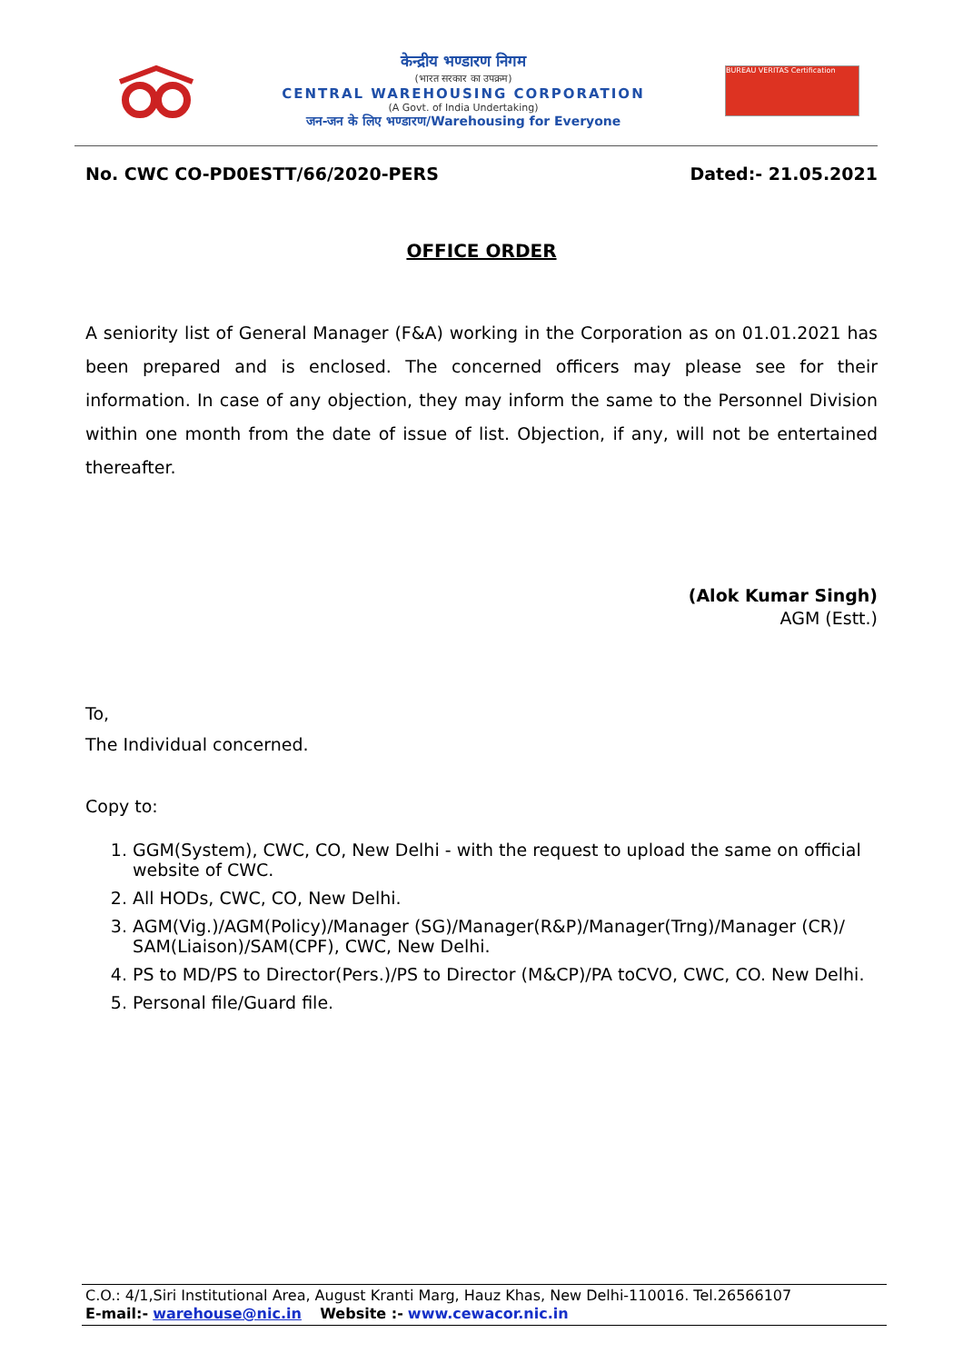केन्द्रीय भण्डारण निगम
(भारत सरकार का उपक्रम)
CENTRAL WAREHOUSING CORPORATION
(A Govt. of India Undertaking)
जन-जन के लिए भण्डारण/Warehousing for Everyone
BUREAU VERITAS Certification
No. CWC CO-PD0ESTT/66/2020-PERS Dated:- 21.05.2021
OFFICE ORDER
A seniority list of General Manager (F&A) working in the Corporation as on 01.01.2021 has been prepared and is enclosed. The concerned officers may please see for their information. In case of any objection, they may inform the same to the Personnel Division within one month from the date of issue of list. Objection, if any, will not be entertained thereafter.
(Alok Kumar Singh)
AGM (Estt.)
To,
The Individual concerned.
Copy to:
1. GGM(System), CWC, CO, New Delhi - with the request to upload the same on official website of CWC.
2. All HODs, CWC, CO, New Delhi.
3. AGM(Vig.)/AGM(Policy)/Manager (SG)/Manager(R&P)/Manager(Trng)/Manager (CR)/ SAM(Liaison)/SAM(CPF), CWC, New Delhi.
4. PS to MD/PS to Director(Pers.)/PS to Director (M&CP)/PA toCVO, CWC, CO. New Delhi.
5. Personal file/Guard file.
C.O.: 4/1,Siri Institutional Area, August Kranti Marg, Hauz Khas, New Delhi-110016. Tel.26566107
E-mail:- warehouse@nic.in Website :- www.cewacor.nic.in